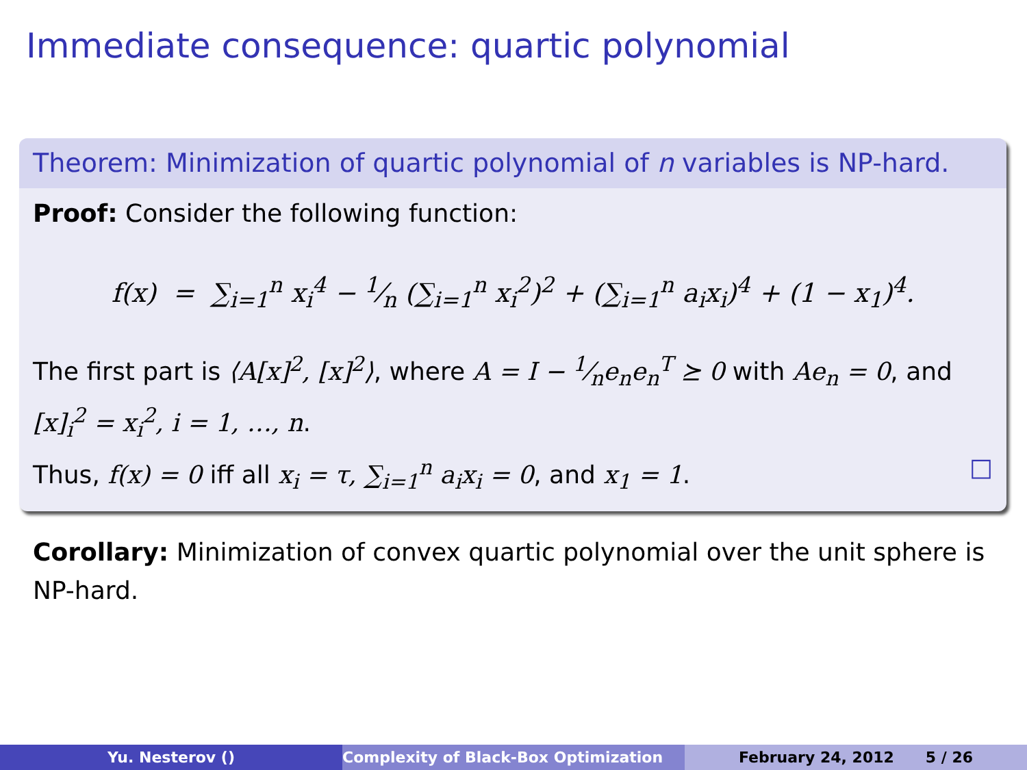Immediate consequence: quartic polynomial
Theorem: Minimization of quartic polynomial of n variables is NP-hard.
Proof: Consider the following function:
f(x) = ∑<sub>i=1</sub><sup>n</sup> x<sub>i</sub><sup>4</sup> − 1⁄n (∑<sub>i=1</sub><sup>n</sup> x<sub>i</sub><sup>2</sup>)<sup>2</sup> + (∑<sub>i=1</sub><sup>n</sup> a<sub>i</sub>x<sub>i</sub>)<sup>4</sup> + (1 − x<sub>1</sub>)<sup>4</sup>.
The first part is ⟨A[x]<sup>2</sup>, [x]<sup>2</sup>⟩, where A = I − 1⁄ne<sub>n</sub>e<sub>n</sub><sup>T</sup> ⪰ 0 with Ae<sub>n</sub> = 0, and [x]<sub>i</sub><sup>2</sup> = x<sub>i</sub><sup>2</sup>, i = 1, …, n.
Thus, f(x) = 0 iff all x<sub>i</sub> = τ, ∑<sub>i=1</sub><sup>n</sup> a<sub>i</sub>x<sub>i</sub> = 0, and x<sub>1</sub> = 1. □
Corollary: Minimization of convex quartic polynomial over the unit sphere is NP-hard.
Yu. Nesterov () Complexity of Black-Box Optimization February 24, 2012 5 / 26